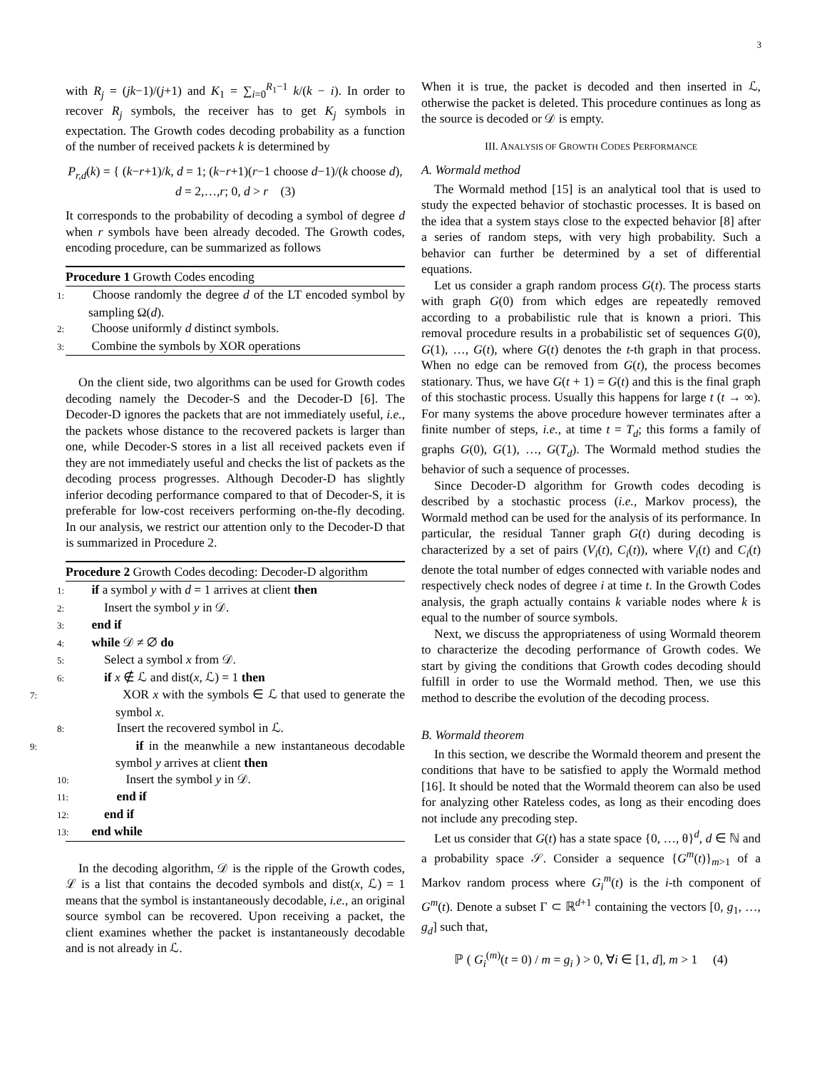3
with R<sub>j</sub> = (jk−1)/(j+1) and K<sub>1</sub> = ∑<sub>i=0</sub><sup>R<sub>1</sub>−1</sup> k/(k − i). In order to recover R<sub>j</sub> symbols, the receiver has to get K<sub>j</sub> symbols in expectation. The Growth codes decoding probability as a function of the number of received packets k is determined by
P<sub>r,d</sub>(k) = { (k−r+1)/k, d = 1; (k−r+1)(r−1 choose d−1)/(k choose d), d = 2,…,r; 0, d > r (3)
It corresponds to the probability of decoding a symbol of degree d when r symbols have been already decoded. The Growth codes, encoding procedure, can be summarized as follows
Procedure 1 Growth Codes encoding
1: Choose randomly the degree d of the LT encoded symbol by sampling Ω(d).
2: Choose uniformly d distinct symbols.
3: Combine the symbols by XOR operations
On the client side, two algorithms can be used for Growth codes decoding namely the Decoder-S and the Decoder-D [6]. The Decoder-D ignores the packets that are not immediately useful, i.e., the packets whose distance to the recovered packets is larger than one, while Decoder-S stores in a list all received packets even if they are not immediately useful and checks the list of packets as the decoding process progresses. Although Decoder-D has slightly inferior decoding performance compared to that of Decoder-S, it is preferable for low-cost receivers performing on-the-fly decoding. In our analysis, we restrict our attention only to the Decoder-D that is summarized in Procedure 2.
Procedure 2 Growth Codes decoding: Decoder-D algorithm
1: if a symbol y with d = 1 arrives at client then
2: Insert the symbol y in 𝒟.
3: end if
4: while 𝒟 ≠ ∅ do
5: Select a symbol x from 𝒟.
6: if x ∉ ℒ and dist(x, ℒ) = 1 then
7: XOR x with the symbols ∈ ℒ that used to generate the symbol x.
8: Insert the recovered symbol in ℒ.
9: if in the meanwhile a new instantaneous decodable symbol y arrives at client then
10: Insert the symbol y in 𝒟.
11: end if
12: end if
13: end while
In the decoding algorithm, 𝒟 is the ripple of the Growth codes, ℒ is a list that contains the decoded symbols and dist(x, ℒ) = 1 means that the symbol is instantaneously decodable, i.e., an original source symbol can be recovered. Upon receiving a packet, the client examines whether the packet is instantaneously decodable and is not already in ℒ.
When it is true, the packet is decoded and then inserted in ℒ, otherwise the packet is deleted. This procedure continues as long as the source is decoded or 𝒟 is empty.
III. ANALYSIS OF GROWTH CODES PERFORMANCE
A. Wormald method
The Wormald method [15] is an analytical tool that is used to study the expected behavior of stochastic processes. It is based on the idea that a system stays close to the expected behavior [8] after a series of random steps, with very high probability. Such a behavior can further be determined by a set of differential equations.
Let us consider a graph random process G(t). The process starts with graph G(0) from which edges are repeatedly removed according to a probabilistic rule that is known a priori. This removal procedure results in a probabilistic set of sequences G(0), G(1), …, G(t), where G(t) denotes the t-th graph in that process. When no edge can be removed from G(t), the process becomes stationary. Thus, we have G(t + 1) = G(t) and this is the final graph of this stochastic process. Usually this happens for large t (t → ∞). For many systems the above procedure however terminates after a finite number of steps, i.e., at time t = T<sub>d</sub>; this forms a family of graphs G(0), G(1), …, G(T<sub>d</sub>). The Wormald method studies the behavior of such a sequence of processes.
Since Decoder-D algorithm for Growth codes decoding is described by a stochastic process (i.e., Markov process), the Wormald method can be used for the analysis of its performance. In particular, the residual Tanner graph G(t) during decoding is characterized by a set of pairs (V<sub>i</sub>(t), C<sub>i</sub>(t)), where V<sub>i</sub>(t) and C<sub>i</sub>(t) denote the total number of edges connected with variable nodes and respectively check nodes of degree i at time t. In the Growth Codes analysis, the graph actually contains k variable nodes where k is equal to the number of source symbols.
Next, we discuss the appropriateness of using Wormald theorem to characterize the decoding performance of Growth codes. We start by giving the conditions that Growth codes decoding should fulfill in order to use the Wormald method. Then, we use this method to describe the evolution of the decoding process.
B. Wormald theorem
In this section, we describe the Wormald theorem and present the conditions that have to be satisfied to apply the Wormald method [16]. It should be noted that the Wormald theorem can also be used for analyzing other Rateless codes, as long as their encoding does not include any precoding step.
Let us consider that G(t) has a state space {0, …, θ}<sup>d</sup>, d ∈ ℕ and a probability space 𝒮. Consider a sequence {G<sup>m</sup>(t)}<sub>m>1</sub> of a Markov random process where G<sub>i</sub><sup>m</sup>(t) is the i-th component of G<sup>m</sup>(t). Denote a subset Γ ⊂ ℝ<sup>d+1</sup> containing the vectors [0, g<sub>1</sub>, …, g<sub>d</sub>] such that,
ℙ ( G<sub>i</sub><sup>(m)</sup>(t = 0) / m = g<sub>i</sub> ) > 0, ∀i ∈ [1, d], m > 1 (4)